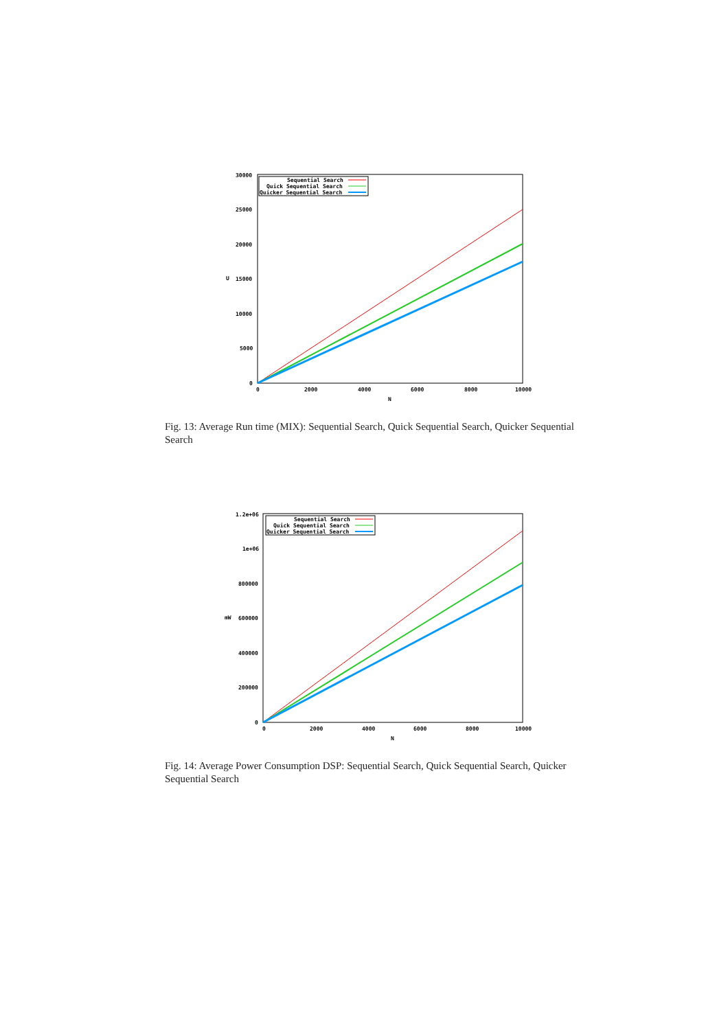30000
25000
20000
15000
10000
5000
0
U
0
2000
4000
6000
8000
10000
N
Sequential Search
Quick Sequential Search
Quicker Sequential Search
Fig. 13: Average Run time (MIX): Sequential Search, Quick Sequential Search, Quicker Sequential Search
1.2e+06
1e+06
800000
600000
400000
200000
0
mW
0
2000
4000
6000
8000
10000
N
Sequential Search
Quick Sequential Search
Quicker Sequential Search
Fig. 14: Average Power Consumption DSP: Sequential Search, Quick Sequential Search, Quicker Sequential Search